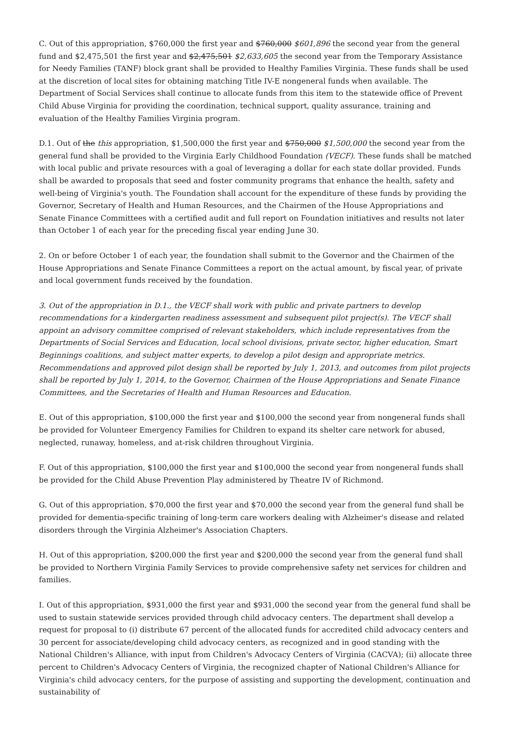C. Out of this appropriation, $760,000 the first year and $760,000 $601,896 the second year from the general fund and $2,475,501 the first year and $2,475,501 $2,633,605 the second year from the Temporary Assistance for Needy Families (TANF) block grant shall be provided to Healthy Families Virginia. These funds shall be used at the discretion of local sites for obtaining matching Title IV-E nongeneral funds when available. The Department of Social Services shall continue to allocate funds from this item to the statewide office of Prevent Child Abuse Virginia for providing the coordination, technical support, quality assurance, training and evaluation of the Healthy Families Virginia program.
D.1. Out of the this appropriation, $1,500,000 the first year and $750,000 $1,500,000 the second year from the general fund shall be provided to the Virginia Early Childhood Foundation (VECF). These funds shall be matched with local public and private resources with a goal of leveraging a dollar for each state dollar provided. Funds shall be awarded to proposals that seed and foster community programs that enhance the health, safety and well-being of Virginia's youth. The Foundation shall account for the expenditure of these funds by providing the Governor, Secretary of Health and Human Resources, and the Chairmen of the House Appropriations and Senate Finance Committees with a certified audit and full report on Foundation initiatives and results not later than October 1 of each year for the preceding fiscal year ending June 30.
2. On or before October 1 of each year, the foundation shall submit to the Governor and the Chairmen of the House Appropriations and Senate Finance Committees a report on the actual amount, by fiscal year, of private and local government funds received by the foundation.
3. Out of the appropriation in D.1., the VECF shall work with public and private partners to develop recommendations for a kindergarten readiness assessment and subsequent pilot project(s). The VECF shall appoint an advisory committee comprised of relevant stakeholders, which include representatives from the Departments of Social Services and Education, local school divisions, private sector, higher education, Smart Beginnings coalitions, and subject matter experts, to develop a pilot design and appropriate metrics. Recommendations and approved pilot design shall be reported by July 1, 2013, and outcomes from pilot projects shall be reported by July 1, 2014, to the Governor, Chairmen of the House Appropriations and Senate Finance Committees, and the Secretaries of Health and Human Resources and Education.
E. Out of this appropriation, $100,000 the first year and $100,000 the second year from nongeneral funds shall be provided for Volunteer Emergency Families for Children to expand its shelter care network for abused, neglected, runaway, homeless, and at-risk children throughout Virginia.
F. Out of this appropriation, $100,000 the first year and $100,000 the second year from nongeneral funds shall be provided for the Child Abuse Prevention Play administered by Theatre IV of Richmond.
G. Out of this appropriation, $70,000 the first year and $70,000 the second year from the general fund shall be provided for dementia-specific training of long-term care workers dealing with Alzheimer's disease and related disorders through the Virginia Alzheimer's Association Chapters.
H. Out of this appropriation, $200,000 the first year and $200,000 the second year from the general fund shall be provided to Northern Virginia Family Services to provide comprehensive safety net services for children and families.
I. Out of this appropriation, $931,000 the first year and $931,000 the second year from the general fund shall be used to sustain statewide services provided through child advocacy centers. The department shall develop a request for proposal to (i) distribute 67 percent of the allocated funds for accredited child advocacy centers and 30 percent for associate/developing child advocacy centers, as recognized and in good standing with the National Children's Alliance, with input from Children's Advocacy Centers of Virginia (CACVA); (ii) allocate three percent to Children's Advocacy Centers of Virginia, the recognized chapter of National Children's Alliance for Virginia's child advocacy centers, for the purpose of assisting and supporting the development, continuation and sustainability of